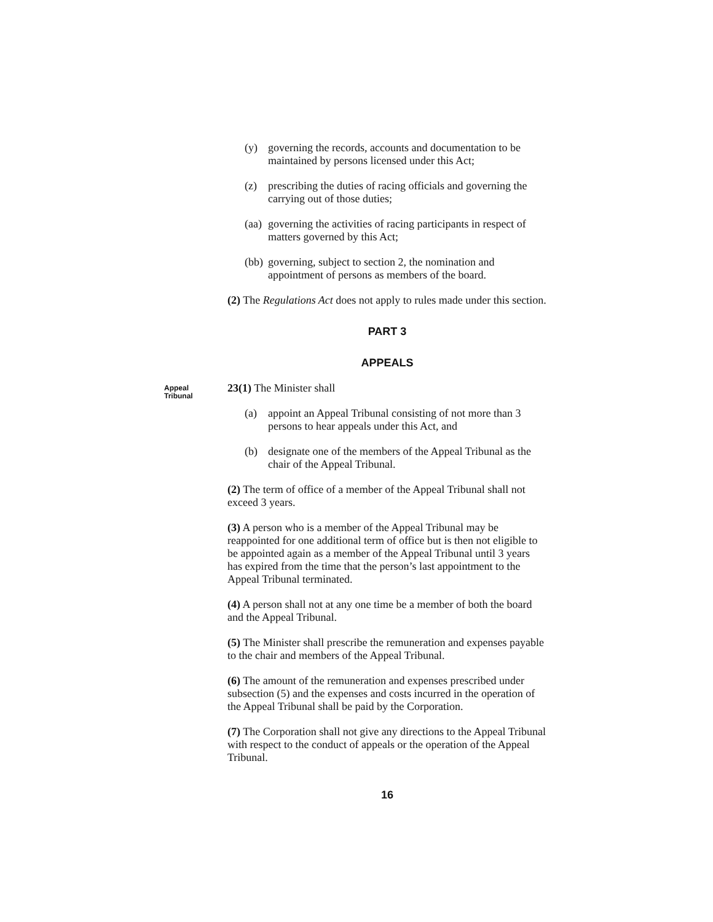(y) governing the records, accounts and documentation to be maintained by persons licensed under this Act;
(z) prescribing the duties of racing officials and governing the carrying out of those duties;
(aa) governing the activities of racing participants in respect of matters governed by this Act;
(bb) governing, subject to section 2, the nomination and appointment of persons as members of the board.
(2) The Regulations Act does not apply to rules made under this section.
PART 3
APPEALS
Appeal Tribunal
23(1) The Minister shall
(a) appoint an Appeal Tribunal consisting of not more than 3 persons to hear appeals under this Act, and
(b) designate one of the members of the Appeal Tribunal as the chair of the Appeal Tribunal.
(2) The term of office of a member of the Appeal Tribunal shall not exceed 3 years.
(3) A person who is a member of the Appeal Tribunal may be reappointed for one additional term of office but is then not eligible to be appointed again as a member of the Appeal Tribunal until 3 years has expired from the time that the person’s last appointment to the Appeal Tribunal terminated.
(4) A person shall not at any one time be a member of both the board and the Appeal Tribunal.
(5) The Minister shall prescribe the remuneration and expenses payable to the chair and members of the Appeal Tribunal.
(6) The amount of the remuneration and expenses prescribed under subsection (5) and the expenses and costs incurred in the operation of the Appeal Tribunal shall be paid by the Corporation.
(7) The Corporation shall not give any directions to the Appeal Tribunal with respect to the conduct of appeals or the operation of the Appeal Tribunal.
16